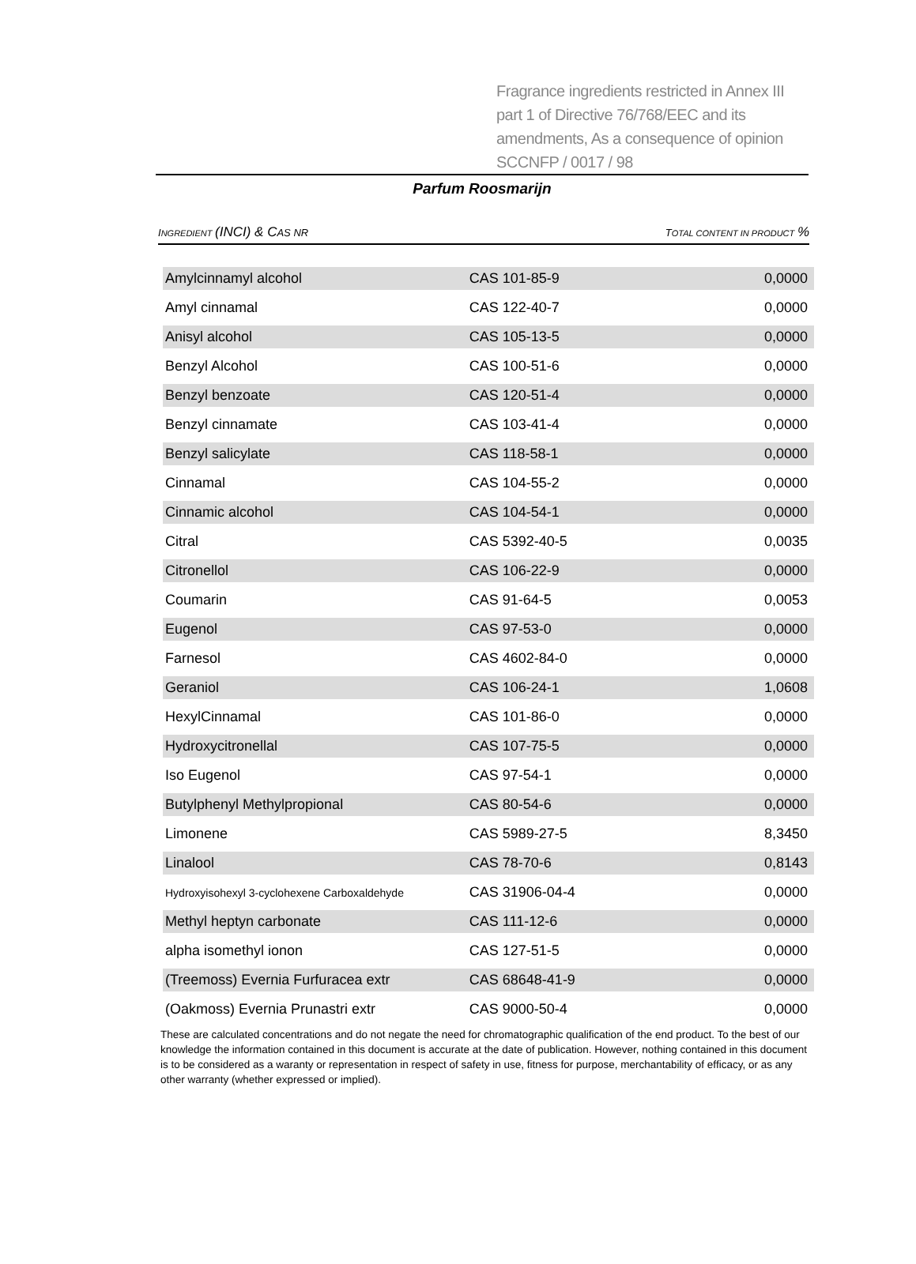Fragrance ingredients restricted in Annex III part 1 of Directive 76/768/EEC and its amendments, As a consequence of opinion SCCNFP / 0017 / 98
Parfum Roosmarijn
INGREDIENT (INCI) & CAS NR TOTAL CONTENT IN PRODUCT %
| Amylcinnamyl alcohol | CAS 101-85-9 | 0,0000 |
| Amyl cinnamal | CAS 122-40-7 | 0,0000 |
| Anisyl alcohol | CAS 105-13-5 | 0,0000 |
| Benzyl Alcohol | CAS 100-51-6 | 0,0000 |
| Benzyl benzoate | CAS 120-51-4 | 0,0000 |
| Benzyl cinnamate | CAS 103-41-4 | 0,0000 |
| Benzyl salicylate | CAS 118-58-1 | 0,0000 |
| Cinnamal | CAS 104-55-2 | 0,0000 |
| Cinnamic alcohol | CAS 104-54-1 | 0,0000 |
| Citral | CAS 5392-40-5 | 0,0035 |
| Citronellol | CAS 106-22-9 | 0,0000 |
| Coumarin | CAS 91-64-5 | 0,0053 |
| Eugenol | CAS 97-53-0 | 0,0000 |
| Farnesol | CAS 4602-84-0 | 0,0000 |
| Geraniol | CAS 106-24-1 | 1,0608 |
| HexylCinnamal | CAS 101-86-0 | 0,0000 |
| Hydroxycitronellal | CAS 107-75-5 | 0,0000 |
| Iso Eugenol | CAS 97-54-1 | 0,0000 |
| Butylphenyl Methylpropional | CAS 80-54-6 | 0,0000 |
| Limonene | CAS 5989-27-5 | 8,3450 |
| Linalool | CAS 78-70-6 | 0,8143 |
| Hydroxyisohexyl 3-cyclohexene Carboxaldehyde | CAS 31906-04-4 | 0,0000 |
| Methyl heptyn carbonate | CAS 111-12-6 | 0,0000 |
| alpha isomethyl ionon | CAS 127-51-5 | 0,0000 |
| (Treemoss) Evernia Furfuracea extr | CAS 68648-41-9 | 0,0000 |
| (Oakmoss) Evernia Prunastri extr | CAS 9000-50-4 | 0,0000 |
These are calculated concentrations and do not negate the need for chromatographic qualification of the end product. To the best of our knowledge the information contained in this document is accurate at the date of publication. However, nothing contained in this document is to be considered as a waranty or representation in respect of safety in use, fitness for purpose, merchantability of efficacy, or as any other warranty (whether expressed or implied).